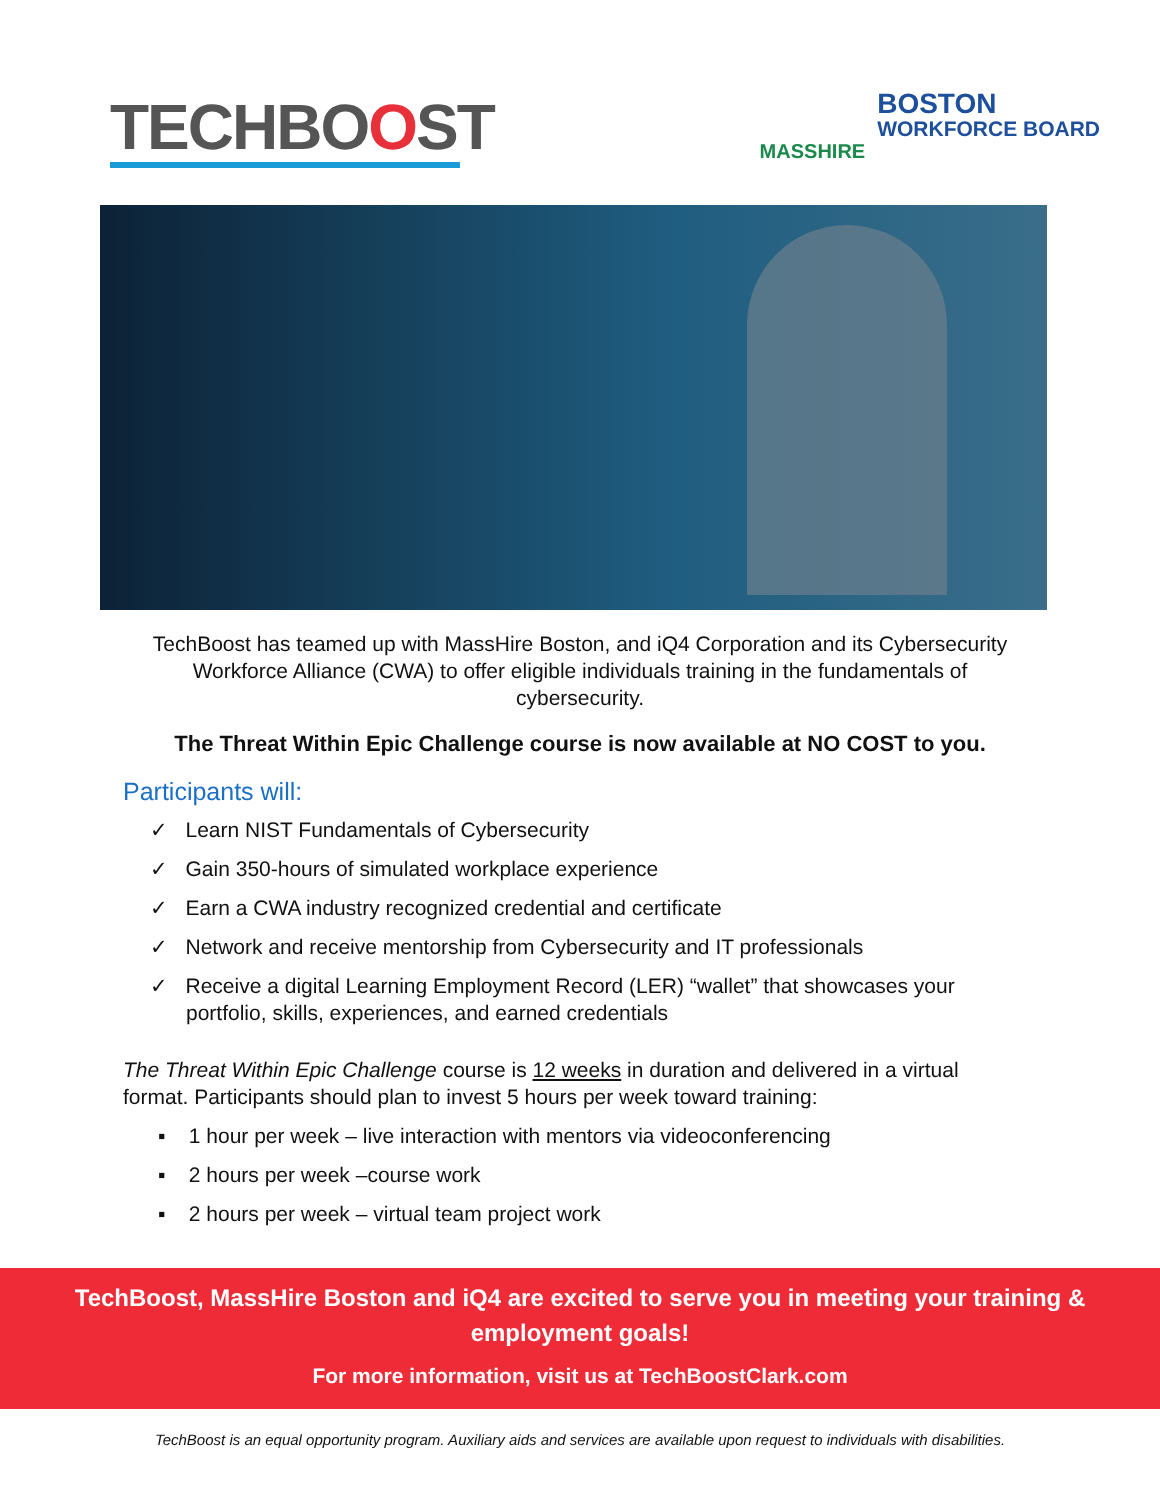TECHBOOST
MASSHIRE
BOSTON
WORKFORCE BOARD
TechBoost has teamed up with MassHire Boston, and iQ4 Corporation and its Cybersecurity Workforce Alliance (CWA) to offer eligible individuals training in the fundamentals of cybersecurity.
The Threat Within Epic Challenge course is now available at NO COST to you.
Participants will:
✓ Learn NIST Fundamentals of Cybersecurity
✓ Gain 350-hours of simulated workplace experience
✓ Earn a CWA industry recognized credential and certificate
✓ Network and receive mentorship from Cybersecurity and IT professionals
✓ Receive a digital Learning Employment Record (LER) “wallet” that showcases your portfolio, skills, experiences, and earned credentials
The Threat Within Epic Challenge course is 12 weeks in duration and delivered in a virtual format. Participants should plan to invest 5 hours per week toward training:
▪ 1 hour per week – live interaction with mentors via videoconferencing
▪ 2 hours per week –course work
▪ 2 hours per week – virtual team project work
TechBoost, MassHire Boston and iQ4 are excited to serve you in meeting your training &
employment goals!
For more information, visit us at TechBoostClark.com
TechBoost is an equal opportunity program. Auxiliary aids and services are available upon request to individuals with disabilities.